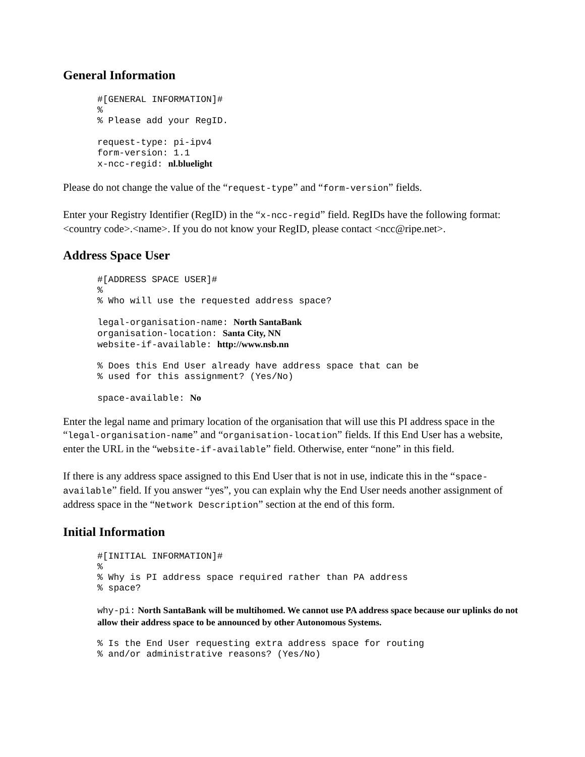General Information
#[GENERAL INFORMATION]#
%
% Please add your RegID.
request-type: pi-ipv4
form-version: 1.1
x-ncc-regid: nl.bluelight
Please do not change the value of the “request-type” and “form-version” fields.
Enter your Registry Identifier (RegID) in the “x-ncc-regid” field. RegIDs have the following format: <country code>.<name>. If you do not know your RegID, please contact <ncc@ripe.net>.
Address Space User
#[ADDRESS SPACE USER]#
%
% Who will use the requested address space?

legal-organisation-name: North SantaBank
organisation-location: Santa City, NN
website-if-available: http://www.nsb.nn

% Does this End User already have address space that can be
% used for this assignment? (Yes/No)

space-available: No
Enter the legal name and primary location of the organisation that will use this PI address space in the “legal-organisation-name” and “organisation-location” fields. If this End User has a website, enter the URL in the “website-if-available” field. Otherwise, enter “none” in this field.
If there is any address space assigned to this End User that is not in use, indicate this in the “space-available” field. If you answer “yes”, you can explain why the End User needs another assignment of address space in the “Network Description” section at the end of this form.
Initial Information
#[INITIAL INFORMATION]#
%
% Why is PI address space required rather than PA address
% space?
why-pi: North SantaBank will be multihomed. We cannot use PA address space because our uplinks do not allow their address space to be announced by other Autonomous Systems.
% Is the End User requesting extra address space for routing
% and/or administrative reasons? (Yes/No)